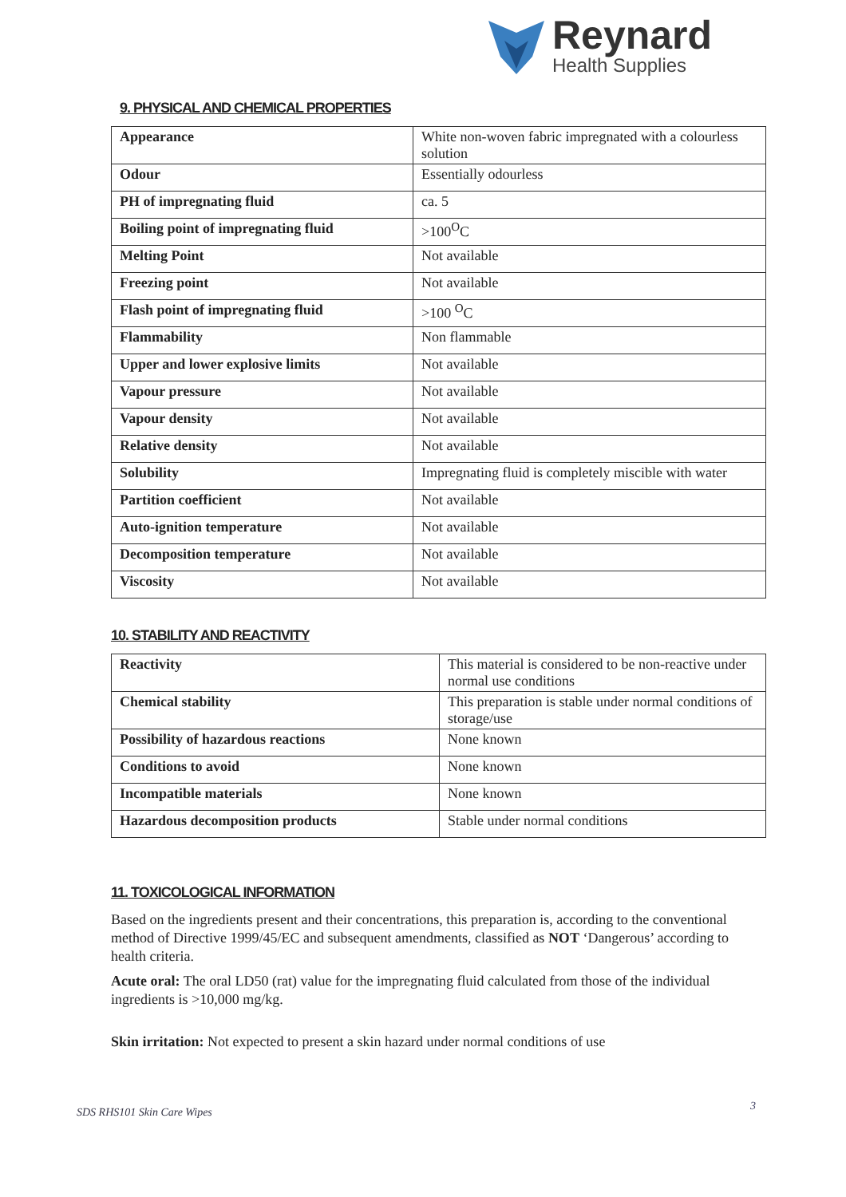Reynard
Health Supplies
9. PHYSICAL AND CHEMICAL PROPERTIES
| Appearance | White non-woven fabric impregnated with a colourless solution |
| Odour | Essentially odourless |
| PH of impregnating fluid | ca. 5 |
| Boiling point of impregnating fluid | >100<sup>O</sup>C |
| Melting Point | Not available |
| Freezing point | Not available |
| Flash point of impregnating fluid | >100 <sup>O</sup>C |
| Flammability | Non flammable |
| Upper and lower explosive limits | Not available |
| Vapour pressure | Not available |
| Vapour density | Not available |
| Relative density | Not available |
| Solubility | Impregnating fluid is completely miscible with water |
| Partition coefficient | Not available |
| Auto-ignition temperature | Not available |
| Decomposition temperature | Not available |
| Viscosity | Not available |
10. STABILITY AND REACTIVITY
| Reactivity | This material is considered to be non-reactive under normal use conditions |
| Chemical stability | This preparation is stable under normal conditions of storage/use |
| Possibility of hazardous reactions | None known |
| Conditions to avoid | None known |
| Incompatible materials | None known |
| Hazardous decomposition products | Stable under normal conditions |
11. TOXICOLOGICAL INFORMATION
Based on the ingredients present and their concentrations, this preparation is, according to the conventional method of Directive 1999/45/EC and subsequent amendments, classified as NOT ‘Dangerous’ according to health criteria.
Acute oral: The oral LD50 (rat) value for the impregnating fluid calculated from those of the individual ingredients is >10,000 mg/kg.
Skin irritation: Not expected to present a skin hazard under normal conditions of use
SDS RHS101 Skin Care Wipes 3